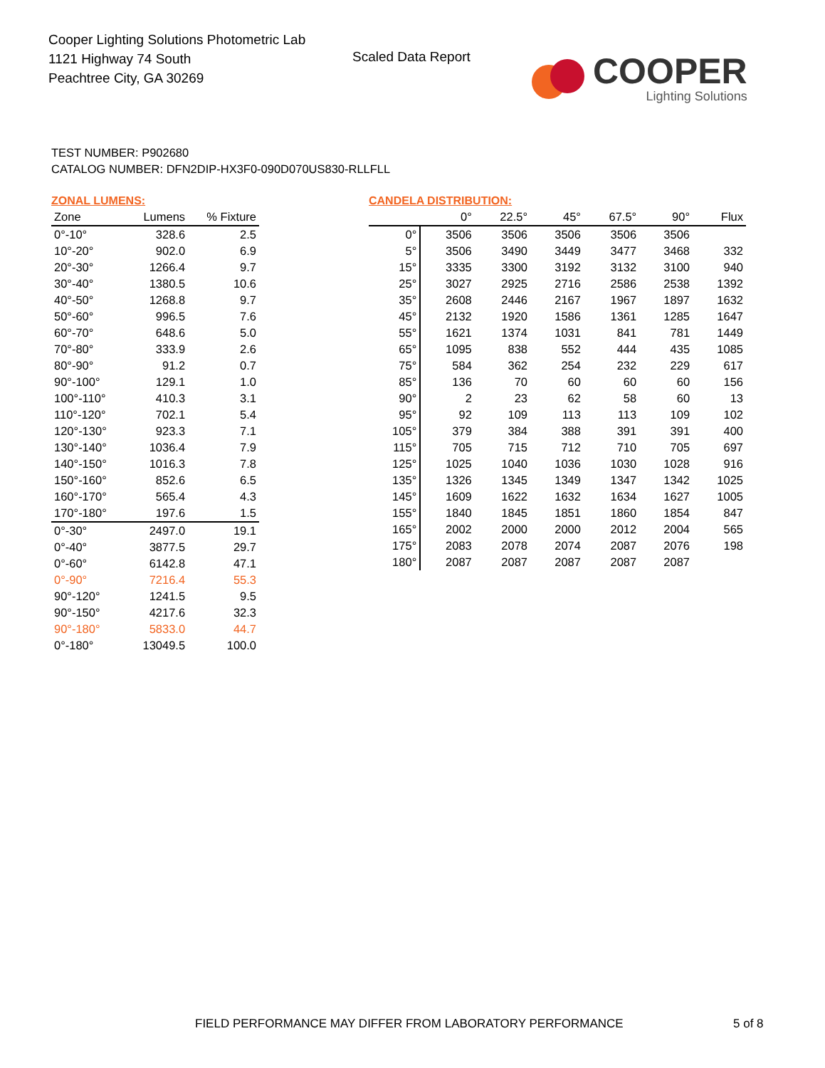Cooper Lighting Solutions Photometric Lab
1121 Highway 74 South
Peachtree City, GA 30269
Scaled Data Report
COOPER
Lighting Solutions
TEST NUMBER: P902680
CATALOG NUMBER: DFN2DIP-HX3F0-090D070US830-RLLFLL
ZONAL LUMENS:
| Zone | Lumens | % Fixture |
| --- | --- | --- |
| 0°-10° | 328.6 | 2.5 |
| 10°-20° | 902.0 | 6.9 |
| 20°-30° | 1266.4 | 9.7 |
| 30°-40° | 1380.5 | 10.6 |
| 40°-50° | 1268.8 | 9.7 |
| 50°-60° | 996.5 | 7.6 |
| 60°-70° | 648.6 | 5.0 |
| 70°-80° | 333.9 | 2.6 |
| 80°-90° | 91.2 | 0.7 |
| 90°-100° | 129.1 | 1.0 |
| 100°-110° | 410.3 | 3.1 |
| 110°-120° | 702.1 | 5.4 |
| 120°-130° | 923.3 | 7.1 |
| 130°-140° | 1036.4 | 7.9 |
| 140°-150° | 1016.3 | 7.8 |
| 150°-160° | 852.6 | 6.5 |
| 160°-170° | 565.4 | 4.3 |
| 170°-180° | 197.6 | 1.5 |
| 0°-30° | 2497.0 | 19.1 |
| 0°-40° | 3877.5 | 29.7 |
| 0°-60° | 6142.8 | 47.1 |
| 0°-90° | 7216.4 | 55.3 |
| 90°-120° | 1241.5 | 9.5 |
| 90°-150° | 4217.6 | 32.3 |
| 90°-180° | 5833.0 | 44.7 |
| 0°-180° | 13049.5 | 100.0 |
CANDELA DISTRIBUTION:
| | 0° | 22.5° | 45° | 67.5° | 90° | Flux |
| --- | --- | --- | --- | --- | --- | --- |
| 0° | 3506 | 3506 | 3506 | 3506 | 3506 | |
| 5° | 3506 | 3490 | 3449 | 3477 | 3468 | 332 |
| 15° | 3335 | 3300 | 3192 | 3132 | 3100 | 940 |
| 25° | 3027 | 2925 | 2716 | 2586 | 2538 | 1392 |
| 35° | 2608 | 2446 | 2167 | 1967 | 1897 | 1632 |
| 45° | 2132 | 1920 | 1586 | 1361 | 1285 | 1647 |
| 55° | 1621 | 1374 | 1031 | 841 | 781 | 1449 |
| 65° | 1095 | 838 | 552 | 444 | 435 | 1085 |
| 75° | 584 | 362 | 254 | 232 | 229 | 617 |
| 85° | 136 | 70 | 60 | 60 | 60 | 156 |
| 90° | 2 | 23 | 62 | 58 | 60 | 13 |
| 95° | 92 | 109 | 113 | 113 | 109 | 102 |
| 105° | 379 | 384 | 388 | 391 | 391 | 400 |
| 115° | 705 | 715 | 712 | 710 | 705 | 697 |
| 125° | 1025 | 1040 | 1036 | 1030 | 1028 | 916 |
| 135° | 1326 | 1345 | 1349 | 1347 | 1342 | 1025 |
| 145° | 1609 | 1622 | 1632 | 1634 | 1627 | 1005 |
| 155° | 1840 | 1845 | 1851 | 1860 | 1854 | 847 |
| 165° | 2002 | 2000 | 2000 | 2012 | 2004 | 565 |
| 175° | 2083 | 2078 | 2074 | 2087 | 2076 | 198 |
| 180° | 2087 | 2087 | 2087 | 2087 | 2087 | |
FIELD PERFORMANCE MAY DIFFER FROM LABORATORY PERFORMANCE
5 of 8